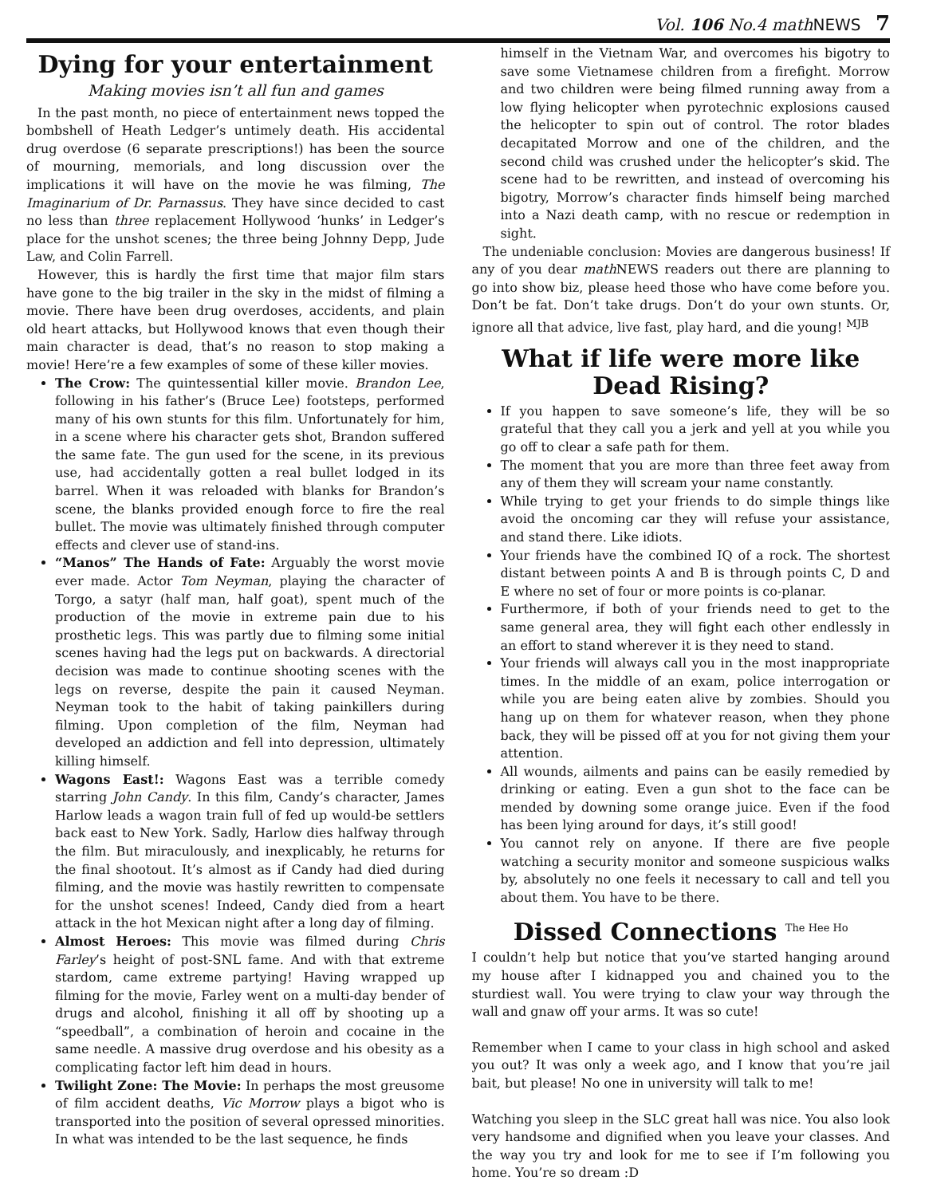Vol. 106 No.4 math NEWS 7
Dying for your entertainment
Making movies isn’t all fun and games
In the past month, no piece of entertainment news topped the bombshell of Heath Ledger’s untimely death. His accidental drug overdose (6 separate prescriptions!) has been the source of mourning, memorials, and long discussion over the implications it will have on the movie he was filming, The Imaginarium of Dr. Parnassus. They have since decided to cast no less than three replacement Hollywood ‘hunks’ in Ledger’s place for the unshot scenes; the three being Johnny Depp, Jude Law, and Colin Farrell.
However, this is hardly the first time that major film stars have gone to the big trailer in the sky in the midst of filming a movie. There have been drug overdoses, accidents, and plain old heart attacks, but Hollywood knows that even though their main character is dead, that’s no reason to stop making a movie! Here’re a few examples of some of these killer movies.
The Crow: The quintessential killer movie. Brandon Lee, following in his father’s (Bruce Lee) footsteps, performed many of his own stunts for this film. Unfortunately for him, in a scene where his character gets shot, Brandon suffered the same fate. The gun used for the scene, in its previous use, had accidentally gotten a real bullet lodged in its barrel. When it was reloaded with blanks for Brandon’s scene, the blanks provided enough force to fire the real bullet. The movie was ultimately finished through computer effects and clever use of stand-ins.
“Manos” The Hands of Fate: Arguably the worst movie ever made. Actor Tom Neyman, playing the character of Torgo, a satyr (half man, half goat), spent much of the production of the movie in extreme pain due to his prosthetic legs. This was partly due to filming some initial scenes having had the legs put on backwards. A directorial decision was made to continue shooting scenes with the legs on reverse, despite the pain it caused Neyman. Neyman took to the habit of taking painkillers during filming. Upon completion of the film, Neyman had developed an addiction and fell into depression, ultimately killing himself.
Wagons East!: Wagons East was a terrible comedy starring John Candy. In this film, Candy’s character, James Harlow leads a wagon train full of fed up would-be settlers back east to New York. Sadly, Harlow dies halfway through the film. But miraculously, and inexplicably, he returns for the final shootout. It’s almost as if Candy had died during filming, and the movie was hastily rewritten to compensate for the unshot scenes! Indeed, Candy died from a heart attack in the hot Mexican night after a long day of filming.
Almost Heroes: This movie was filmed during Chris Farley’s height of post-SNL fame. And with that extreme stardom, came extreme partying! Having wrapped up filming for the movie, Farley went on a multi-day bender of drugs and alcohol, finishing it all off by shooting up a “speedball”, a combination of heroin and cocaine in the same needle. A massive drug overdose and his obesity as a complicating factor left him dead in hours.
Twilight Zone: The Movie: In perhaps the most greusome of film accident deaths, Vic Morrow plays a bigot who is transported into the position of several opressed minorities. In what was intended to be the last sequence, he finds
himself in the Vietnam War, and overcomes his bigotry to save some Vietnamese children from a firefight. Morrow and two children were being filmed running away from a low flying helicopter when pyrotechnic explosions caused the helicopter to spin out of control. The rotor blades decapitated Morrow and one of the children, and the second child was crushed under the helicopter’s skid. The scene had to be rewritten, and instead of overcoming his bigotry, Morrow’s character finds himself being marched into a Nazi death camp, with no rescue or redemption in sight.
The undeniable conclusion: Movies are dangerous business! If any of you dear math NEWS readers out there are planning to go into show biz, please heed those who have come before you. Don’t be fat. Don’t take drugs. Don’t do your own stunts. Or, ignore all that advice, live fast, play hard, and die young! MJB
What if life were more like Dead Rising?
If you happen to save someone’s life, they will be so grateful that they call you a jerk and yell at you while you go off to clear a safe path for them.
The moment that you are more than three feet away from any of them they will scream your name constantly.
While trying to get your friends to do simple things like avoid the oncoming car they will refuse your assistance, and stand there. Like idiots.
Your friends have the combined IQ of a rock. The shortest distant between points A and B is through points C, D and E where no set of four or more points is co-planar.
Furthermore, if both of your friends need to get to the same general area, they will fight each other endlessly in an effort to stand wherever it is they need to stand.
Your friends will always call you in the most inappropriate times. In the middle of an exam, police interrogation or while you are being eaten alive by zombies. Should you hang up on them for whatever reason, when they phone back, they will be pissed off at you for not giving them your attention.
All wounds, ailments and pains can be easily remedied by drinking or eating. Even a gun shot to the face can be mended by downing some orange juice. Even if the food has been lying around for days, it’s still good!
You cannot rely on anyone. If there are five people watching a security monitor and someone suspicious walks by, absolutely no one feels it necessary to call and tell you about them. You have to be there.
Dissed Connections The Hee Ho
I couldn’t help but notice that you’ve started hanging around my house after I kidnapped you and chained you to the sturdiest wall. You were trying to claw your way through the wall and gnaw off your arms. It was so cute!
Remember when I came to your class in high school and asked you out? It was only a week ago, and I know that you’re jail bait, but please! No one in university will talk to me!
Watching you sleep in the SLC great hall was nice. You also look very handsome and dignified when you leave your classes. And the way you try and look for me to see if I’m following you home. You’re so dream :D